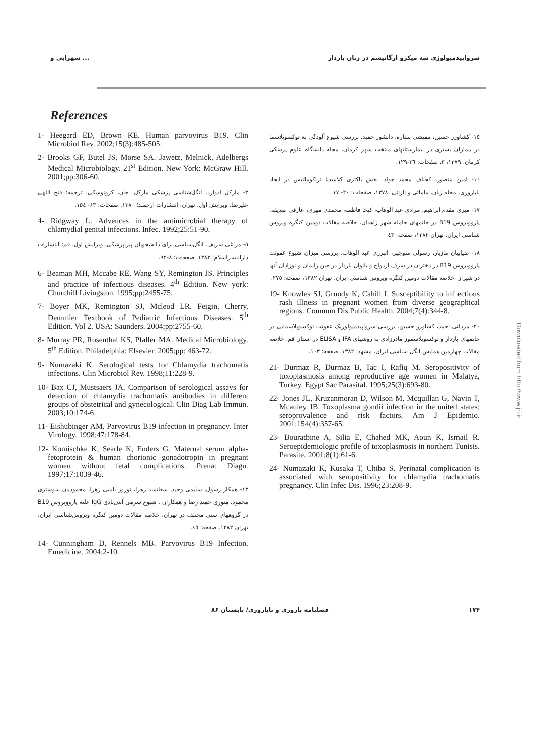سهرابی و ... سرواپیدمیولوژی سه میکرو ارگانیسم در زنان باردار
References
1- Heegard ED, Brown KE. Human parvovirus B19. Clin Microbiol Rev. 2002;15(3):485-505.
2- Brooks GF, Butel JS, Morse SA. Jawetz, Melnick, Adelbergs Medical Microbiology. 21<sup>st</sup> Edition. New York: McGraw Hill. 2001;pp:306-60.
۳- مارکل ادوارد. انگل‌شناسی پزشکی مارکل، جان، کروتوسکی. ترجمه: فتح اللهی علیرضا. ویرایش اول. تهران: انتشارات ارجمند؛ ۱۳۸۰. صفحات: ۶۳- ۱۵٤.
4- Ridgway L. Advences in the antimicrobial therapy of chlamydial genital infections. Infec. 1992;25:51-90.
٥- مراغی شریف. انگل‌شناسی برای دانشجویان پیراپزشکی. ویرایش اول. قم: انتشارات دارالنشراسلام؛ ۱۳۸۳. صفحات: ۸-۹۲.
6- Beaman MH, Mccabe RE, Wang SY, Remington JS. Principles and practice of infectious diseases. 4<sup>th</sup> Edition. New york: Churchill Livingston. 1995;pp:2455-75.
7- Boyer MK, Remington SJ, Mcleod LR. Feigin, Cherry, Demmler Textbook of Pediatric Infectious Diseases. 5<sup>th</sup> Edition. Vol 2. USA: Saunders. 2004;pp:2755-60.
8- Murray PR, Rosenthal KS, Pfaller MA. Medical Microbiology. 5<sup>th</sup> Edition. Philadelphia: Elsevier. 2005;pp: 463-72.
9- Numazaki K. Serological tests for Chlamydia trachomatis infections. Clin Microbiol Rev. 1998;11:228-9.
10- Bax CJ, Mustsaers JA. Comparison of serological assays for detection of chlamydia trachomatis antibodies in different groups of obstetrical and gynecological. Clin Diag Lab Immun. 2003;10:174-6.
11- Eishubinger AM. Parvovirus B19 infection in pregnancy. Inter Virology. 1998;47:178-84.
12- Komischke K, Searle K, Enders G. Maternal serum alpha-fetoprotein & human chorionic gonadotropin in pregnant women without fetal complications. Prenat Diagn. 1997;17:1039-46.
۱۳- همکار رسول، سلیمی وحید، سعاتمند زهرا، نوروز بابایی زهرا، محمودیان شوشتری محمود، منوری حمید رضا و همکاران . شیوع سرمی آنتی‌بادی IgG علیه پاروویروس B19 در گروههای سنی مختلف در تهران. خلاصه مقالات دومین کنگره ویروس‌شناسی ایران. تهران ۱۳۸۲. صفحه: ٤٥.
14- Cunningham D, Rennels MB. Parvovirus B19 Infection. Emedicine. 2004;2-10.
۱٥- کشاورز حسین، ممیشی ستاره، دانشور حمید. بررسی شیوع آلودگی به توکسوپلاسما در بیماران بستری در بیمارستانهای منتخب شهر کرمان. مجله دانشگاه علوم پزشکی کرمان. ۱۳۷۹، ۳، صفحات: ۳٦-۱۲۹.
۱٦- امین منصور، کجباف محمد جواد. نقش باکتری کلامیدیا تراکوماتیس در ایجاد نابارورى. مجله زنان، مامائی و نازائی. ۱۳۷۸، صفحات: ۲۰- ۱۷.
۱۷- میری مقدم ابراهیم، مرادی عبد الوهاب، کیخا فاطمه، محمدی مهری، عارفی صدیقه. پاروویروس B19 در خانمهای حامله شهر زاهدان. خلاصه مقالات دومین کنگره ویروس شناسی ایران. تهران ۱۳۸۲، صفحه: ٤۳.
۱۸- ضیاییان مازیار، رسولی منوچهر، البرزی عبد الوهاب. بررسی میزان شیوع عفونت پاروویروس B19 در دختران در شرف ازدواج و بانوان باردار در حین زایمان و نوزادان آنها در شیراز. خلاصه مقالات دومین کنگره ویروس شناسی ایران. تهران ۱۳۸۲، صفحه: ۲۷٥.
19- Knowles SJ, Grundy K, Cahill I. Susceptibility to inf ectious rash illness in pregnant women from diverse geographical regions. Commun Dis Public Health. 2004;7(4):344-8.
۲۰- مردانی احمد، کشاورز حسین. بررسی سرواپیدمیولوژیک عفونت توکسوپلاسمایی در خانمهای باردار و توکسوپلاسموز مادرزادی به روشهای IFA و ELISA در استان قم. خلاصه مقالات چهارمین همایش انگل شناسی ایران. مشهد، ۱۳۸۲، صفحه: ۱۰۳.
21- Durmaz R, Durmaz B, Tac I, Rafiq M. Seropositivity of toxoplasmosis among reproductive age women in Malatya, Turkey. Egypt Sac Parasital. 1995;25(3):693-80.
22- Jones JL, Kruzanmoran D, Wilson M, Mcquillan G, Navin T, Mcauley JB. Toxoplasma gondii infection in the united states: seroprovalence and risk factors. Am J Epidemio. 2001;154(4):357-65.
23- Bouratbine A, Silia E, Chahed MK, Aoun K, Ismail R. Seroepidemiologic profile of toxoplasmosis in northern Tunisis. Parasite. 2001;8(1):61-6.
24- Numazaki K, Kusaka T, Chiba S. Perinatal complication is associated with seropositivity for chlamydia trachomatis pregnancy. Clin Infec Dis. 1996;23:208-9.
فصلنامه باروری و ناباروری/ تابستان ۸۶ ۱۷۴
Downloaded from http://www.jri.ir